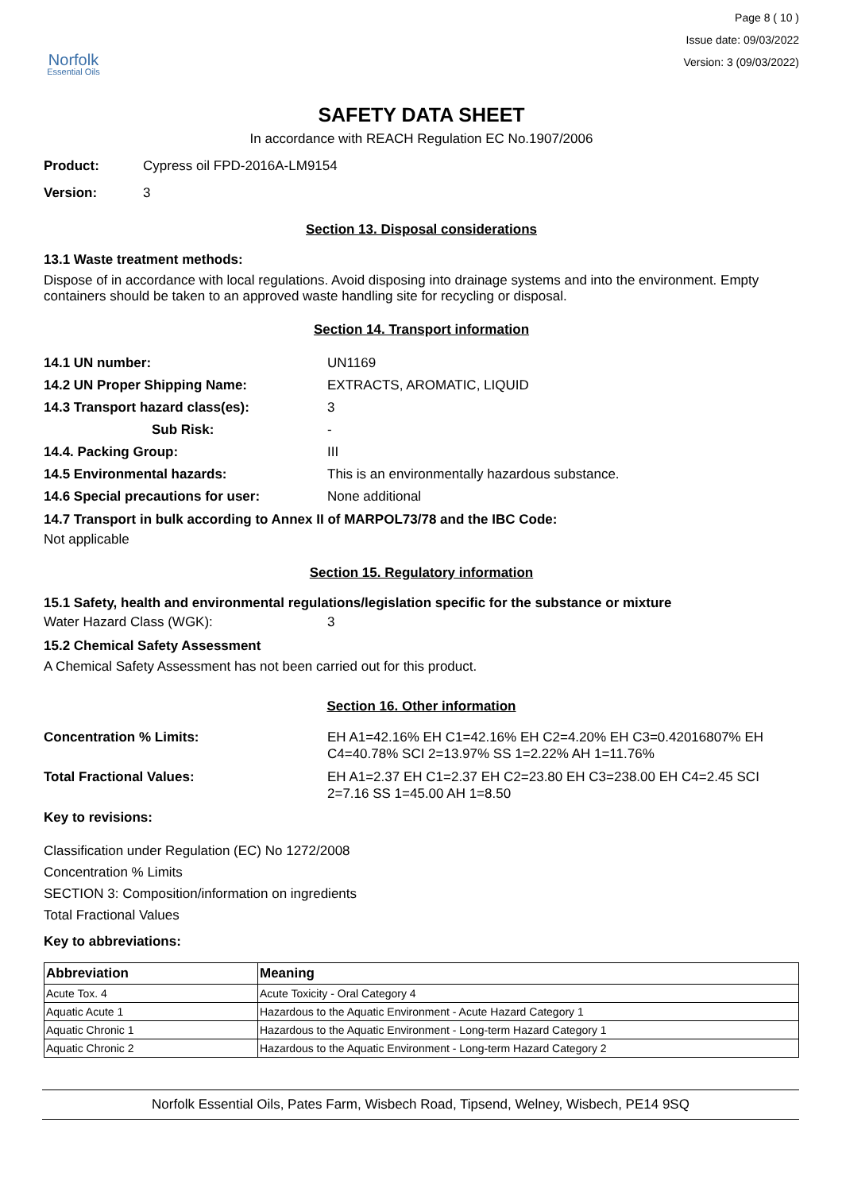Norfolk
Essential Oils
Page 8 ( 10 )
Issue date: 09/03/2022
Version: 3 (09/03/2022)
SAFETY DATA SHEET
In accordance with REACH Regulation EC No.1907/2006
Product: Cypress oil FPD-2016A-LM9154
Version: 3
Section 13. Disposal considerations
13.1 Waste treatment methods:
Dispose of in accordance with local regulations. Avoid disposing into drainage systems and into the environment. Empty containers should be taken to an approved waste handling site for recycling or disposal.
Section 14. Transport information
14.1 UN number: UN1169
14.2 UN Proper Shipping Name: EXTRACTS, AROMATIC, LIQUID
14.3 Transport hazard class(es): 3
Sub Risk: -
14.4. Packing Group: III
14.5 Environmental hazards: This is an environmentally hazardous substance.
14.6 Special precautions for user: None additional
14.7 Transport in bulk according to Annex II of MARPOL73/78 and the IBC Code:
Not applicable
Section 15. Regulatory information
15.1 Safety, health and environmental regulations/legislation specific for the substance or mixture
Water Hazard Class (WGK): 3
15.2 Chemical Safety Assessment
A Chemical Safety Assessment has not been carried out for this product.
Section 16. Other information
Concentration % Limits: EH A1=42.16% EH C1=42.16% EH C2=4.20% EH C3=0.42016807% EH C4=40.78% SCI 2=13.97% SS 1=2.22% AH 1=11.76%
Total Fractional Values: EH A1=2.37 EH C1=2.37 EH C2=23.80 EH C3=238.00 EH C4=2.45 SCI 2=7.16 SS 1=45.00 AH 1=8.50
Key to revisions:
Classification under Regulation (EC) No 1272/2008
Concentration % Limits
SECTION 3: Composition/information on ingredients
Total Fractional Values
Key to abbreviations:
| Abbreviation | Meaning |
| --- | --- |
| Acute Tox. 4 | Acute Toxicity - Oral Category 4 |
| Aquatic Acute 1 | Hazardous to the Aquatic Environment - Acute Hazard Category 1 |
| Aquatic Chronic 1 | Hazardous to the Aquatic Environment - Long-term Hazard Category 1 |
| Aquatic Chronic 2 | Hazardous to the Aquatic Environment - Long-term Hazard Category 2 |
Norfolk Essential Oils, Pates Farm, Wisbech Road, Tipsend, Welney, Wisbech, PE14 9SQ